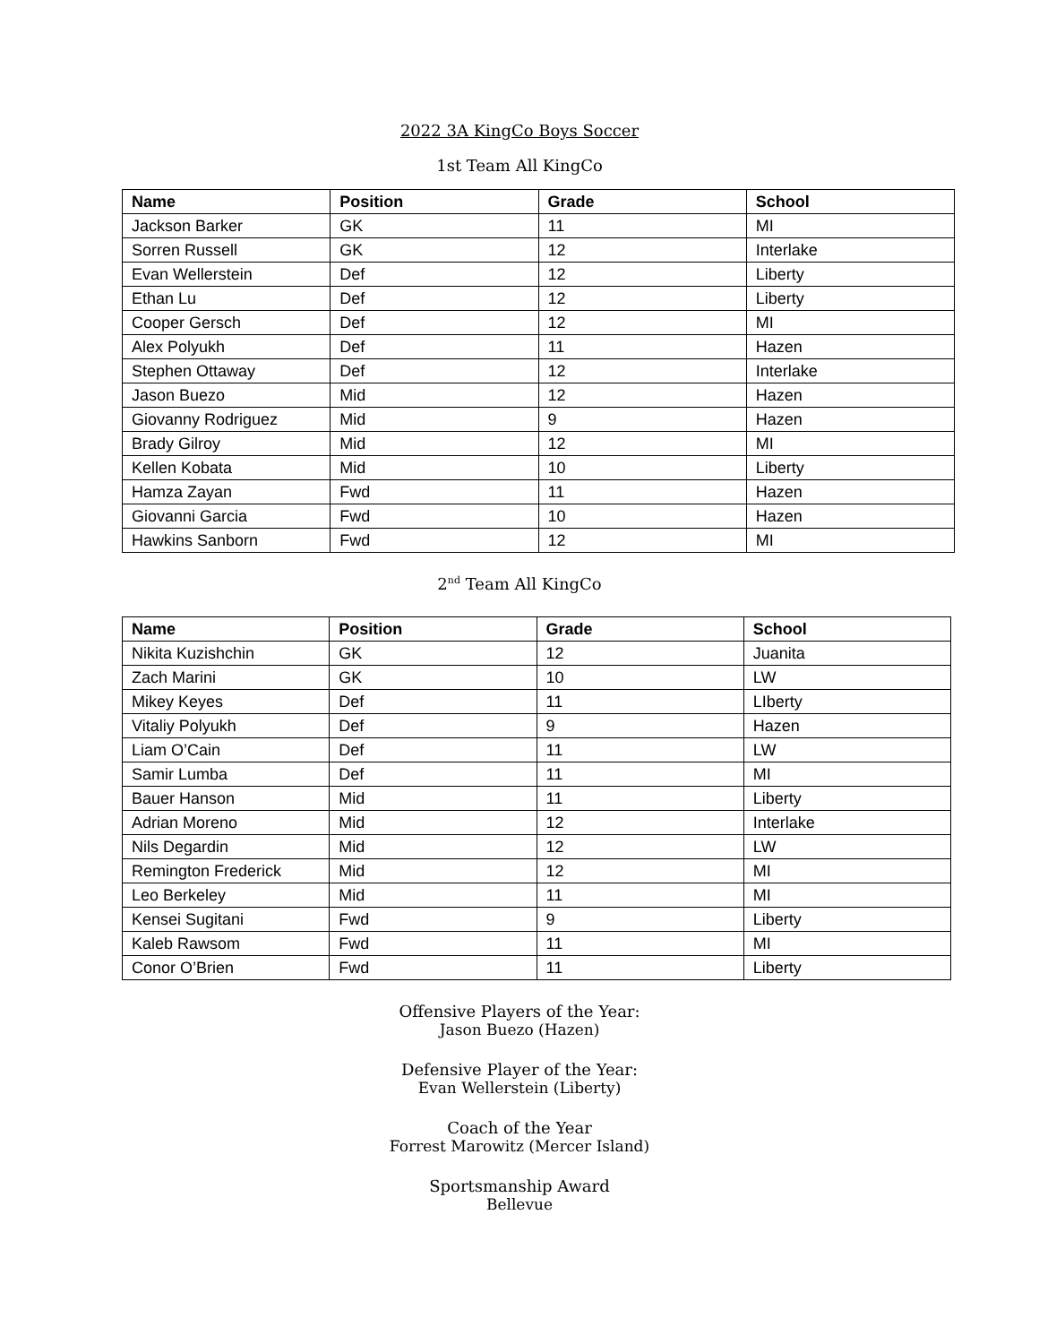2022 3A KingCo Boys Soccer
1st Team All KingCo
| Name | Position | Grade | School |
| --- | --- | --- | --- |
| Jackson Barker | GK | 11 | MI |
| Sorren Russell | GK | 12 | Interlake |
| Evan Wellerstein | Def | 12 | Liberty |
| Ethan Lu | Def | 12 | Liberty |
| Cooper Gersch | Def | 12 | MI |
| Alex Polyukh | Def | 11 | Hazen |
| Stephen Ottaway | Def | 12 | Interlake |
| Jason Buezo | Mid | 12 | Hazen |
| Giovanny Rodriguez | Mid | 9 | Hazen |
| Brady Gilroy | Mid | 12 | MI |
| Kellen Kobata | Mid | 10 | Liberty |
| Hamza Zayan | Fwd | 11 | Hazen |
| Giovanni Garcia | Fwd | 10 | Hazen |
| Hawkins Sanborn | Fwd | 12 | MI |
2<sup>nd</sup> Team All KingCo
| Name | Position | Grade | School |
| --- | --- | --- | --- |
| Nikita Kuzishchin | GK | 12 | Juanita |
| Zach Marini | GK | 10 | LW |
| Mikey Keyes | Def | 11 | LIberty |
| Vitaliy Polyukh | Def | 9 | Hazen |
| Liam O’Cain | Def | 11 | LW |
| Samir Lumba | Def | 11 | MI |
| Bauer Hanson | Mid | 11 | Liberty |
| Adrian Moreno | Mid | 12 | Interlake |
| Nils Degardin | Mid | 12 | LW |
| Remington Frederick | Mid | 12 | MI |
| Leo Berkeley | Mid | 11 | MI |
| Kensei Sugitani | Fwd | 9 | Liberty |
| Kaleb Rawsom | Fwd | 11 | MI |
| Conor O’Brien | Fwd | 11 | Liberty |
Offensive Players of the Year:
Jason Buezo (Hazen)
Defensive Player of the Year:
Evan Wellerstein (Liberty)
Coach of the Year
Forrest Marowitz (Mercer Island)
Sportsmanship Award
Bellevue